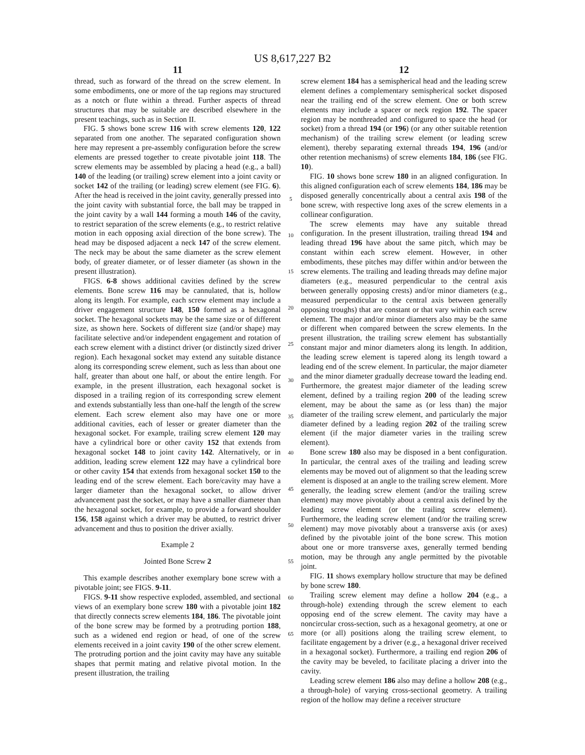US 8,617,227 B2
11
thread, such as forward of the thread on the screw element. In some embodiments, one or more of the tap regions may structured as a notch or flute within a thread. Further aspects of thread structures that may be suitable are described elsewhere in the present teachings, such as in Section II.
FIG. 5 shows bone screw 116 with screw elements 120, 122 separated from one another. The separated configuration shown here may represent a pre-assembly configuration before the screw elements are pressed together to create pivotable joint 118. The screw elements may be assembled by placing a head (e.g., a ball) 140 of the leading (or trailing) screw element into a joint cavity or socket 142 of the trailing (or leading) screw element (see FIG. 6). After the head is received in the joint cavity, generally pressed into the joint cavity with substantial force, the ball may be trapped in the joint cavity by a wall 144 forming a mouth 146 of the cavity, to restrict separation of the screw elements (e.g., to restrict relative motion in each opposing axial direction of the bone screw). The head may be disposed adjacent a neck 147 of the screw element. The neck may be about the same diameter as the screw element body, of greater diameter, or of lesser diameter (as shown in the present illustration).
FIGS. 6-8 shows additional cavities defined by the screw elements. Bone screw 116 may be cannulated, that is, hollow along its length. For example, each screw element may include a driver engagement structure 148, 150 formed as a hexagonal socket. The hexagonal sockets may be the same size or of different size, as shown here. Sockets of different size (and/or shape) may facilitate selective and/or independent engagement and rotation of each screw element with a distinct driver (or distinctly sized driver region). Each hexagonal socket may extend any suitable distance along its corresponding screw element, such as less than about one half, greater than about one half, or about the entire length. For example, in the present illustration, each hexagonal socket is disposed in a trailing region of its corresponding screw element and extends substantially less than one-half the length of the screw element. Each screw element also may have one or more additional cavities, each of lesser or greater diameter than the hexagonal socket. For example, trailing screw element 120 may have a cylindrical bore or other cavity 152 that extends from hexagonal socket 148 to joint cavity 142. Alternatively, or in addition, leading screw element 122 may have a cylindrical bore or other cavity 154 that extends from hexagonal socket 150 to the leading end of the screw element. Each bore/cavity may have a larger diameter than the hexagonal socket, to allow driver advancement past the socket, or may have a smaller diameter than the hexagonal socket, for example, to provide a forward shoulder 156, 158 against which a driver may be abutted, to restrict driver advancement and thus to position the driver axially.
Example 2
Jointed Bone Screw 2
This example describes another exemplary bone screw with a pivotable joint; see FIGS. 9-11.
FIGS. 9-11 show respective exploded, assembled, and sectional views of an exemplary bone screw 180 with a pivotable joint 182 that directly connects screw elements 184, 186. The pivotable joint of the bone screw may be formed by a protruding portion 188, such as a widened end region or head, of one of the screw elements received in a joint cavity 190 of the other screw element. The protruding portion and the joint cavity may have any suitable shapes that permit mating and relative pivotal motion. In the present illustration, the trailing
5
10
15
20
25
30
35
40
45
50
55
60
65
12
screw element 184 has a semispherical head and the leading screw element defines a complementary semispherical socket disposed near the trailing end of the screw element. One or both screw elements may include a spacer or neck region 192. The spacer region may be nonthreaded and configured to space the head (or socket) from a thread 194 (or 196) (or any other suitable retention mechanism) of the trailing screw element (or leading screw element), thereby separating external threads 194, 196 (and/or other retention mechanisms) of screw elements 184, 186 (see FIG. 10).
FIG. 10 shows bone screw 180 in an aligned configuration. In this aligned configuration each of screw elements 184, 186 may be disposed generally concentrically about a central axis 198 of the bone screw, with respective long axes of the screw elements in a collinear configuration.
The screw elements may have any suitable thread configuration. In the present illustration, trailing thread 194 and leading thread 196 have about the same pitch, which may be constant within each screw element. However, in other embodiments, these pitches may differ within and/or between the screw elements. The trailing and leading threads may define major diameters (e.g., measured perpendicular to the central axis between generally opposing crests) and/or minor diameters (e.g., measured perpendicular to the central axis between generally opposing troughs) that are constant or that vary within each screw element. The major and/or minor diameters also may be the same or different when compared between the screw elements. In the present illustration, the trailing screw element has substantially constant major and minor diameters along its length. In addition, the leading screw element is tapered along its length toward a leading end of the screw element. In particular, the major diameter and the minor diameter gradually decrease toward the leading end. Furthermore, the greatest major diameter of the leading screw element, defined by a trailing region 200 of the leading screw element, may be about the same as (or less than) the major diameter of the trailing screw element, and particularly the major diameter defined by a leading region 202 of the trailing screw element (if the major diameter varies in the trailing screw element).
Bone screw 180 also may be disposed in a bent configuration. In particular, the central axes of the trailing and leading screw elements may be moved out of alignment so that the leading screw element is disposed at an angle to the trailing screw element. More generally, the leading screw element (and/or the trailing screw element) may move pivotably about a central axis defined by the leading screw element (or the trailing screw element). Furthermore, the leading screw element (and/or the trailing screw element) may move pivotably about a transverse axis (or axes) defined by the pivotable joint of the bone screw. This motion about one or more transverse axes, generally termed bending motion, may be through any angle permitted by the pivotable joint.
FIG. 11 shows exemplary hollow structure that may be defined by bone screw 180.
Trailing screw element may define a hollow 204 (e.g., a through-hole) extending through the screw element to each opposing end of the screw element. The cavity may have a noncircular cross-section, such as a hexagonal geometry, at one or more (or all) positions along the trailing screw element, to facilitate engagement by a driver (e.g., a hexagonal driver received in a hexagonal socket). Furthermore, a trailing end region 206 of the cavity may be beveled, to facilitate placing a driver into the cavity.
Leading screw element 186 also may define a hollow 208 (e.g., a through-hole) of varying cross-sectional geometry. A trailing region of the hollow may define a receiver structure